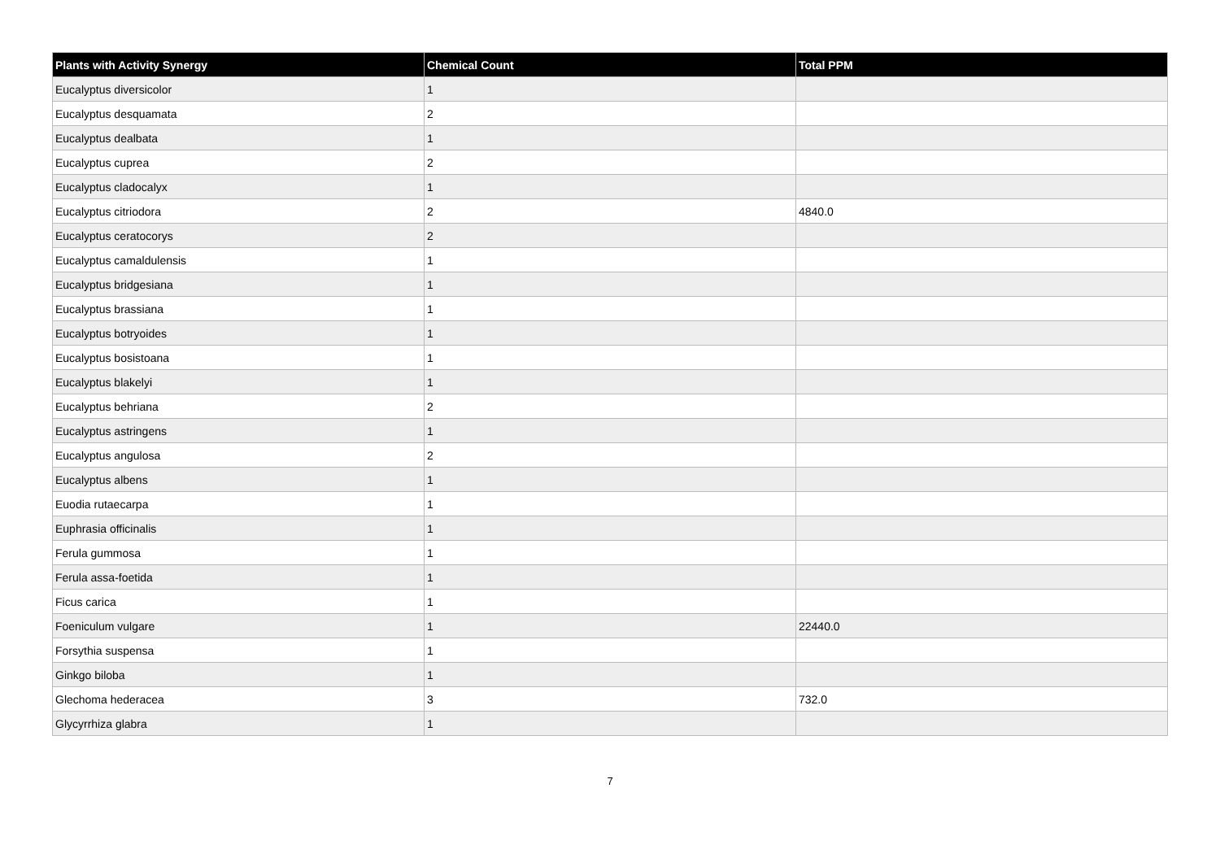| Plants with Activity Synergy | Chemical Count | Total PPM |
| --- | --- | --- |
| Eucalyptus diversicolor | 1 | |
| Eucalyptus desquamata | 2 | |
| Eucalyptus dealbata | 1 | |
| Eucalyptus cuprea | 2 | |
| Eucalyptus cladocalyx | 1 | |
| Eucalyptus citriodora | 2 | 4840.0 |
| Eucalyptus ceratocorys | 2 | |
| Eucalyptus camaldulensis | 1 | |
| Eucalyptus bridgesiana | 1 | |
| Eucalyptus brassiana | 1 | |
| Eucalyptus botryoides | 1 | |
| Eucalyptus bosistoana | 1 | |
| Eucalyptus blakelyi | 1 | |
| Eucalyptus behriana | 2 | |
| Eucalyptus astringens | 1 | |
| Eucalyptus angulosa | 2 | |
| Eucalyptus albens | 1 | |
| Euodia rutaecarpa | 1 | |
| Euphrasia officinalis | 1 | |
| Ferula gummosa | 1 | |
| Ferula assa-foetida | 1 | |
| Ficus carica | 1 | |
| Foeniculum vulgare | 1 | 22440.0 |
| Forsythia suspensa | 1 | |
| Ginkgo biloba | 1 | |
| Glechoma hederacea | 3 | 732.0 |
| Glycyrrhiza glabra | 1 | |
7